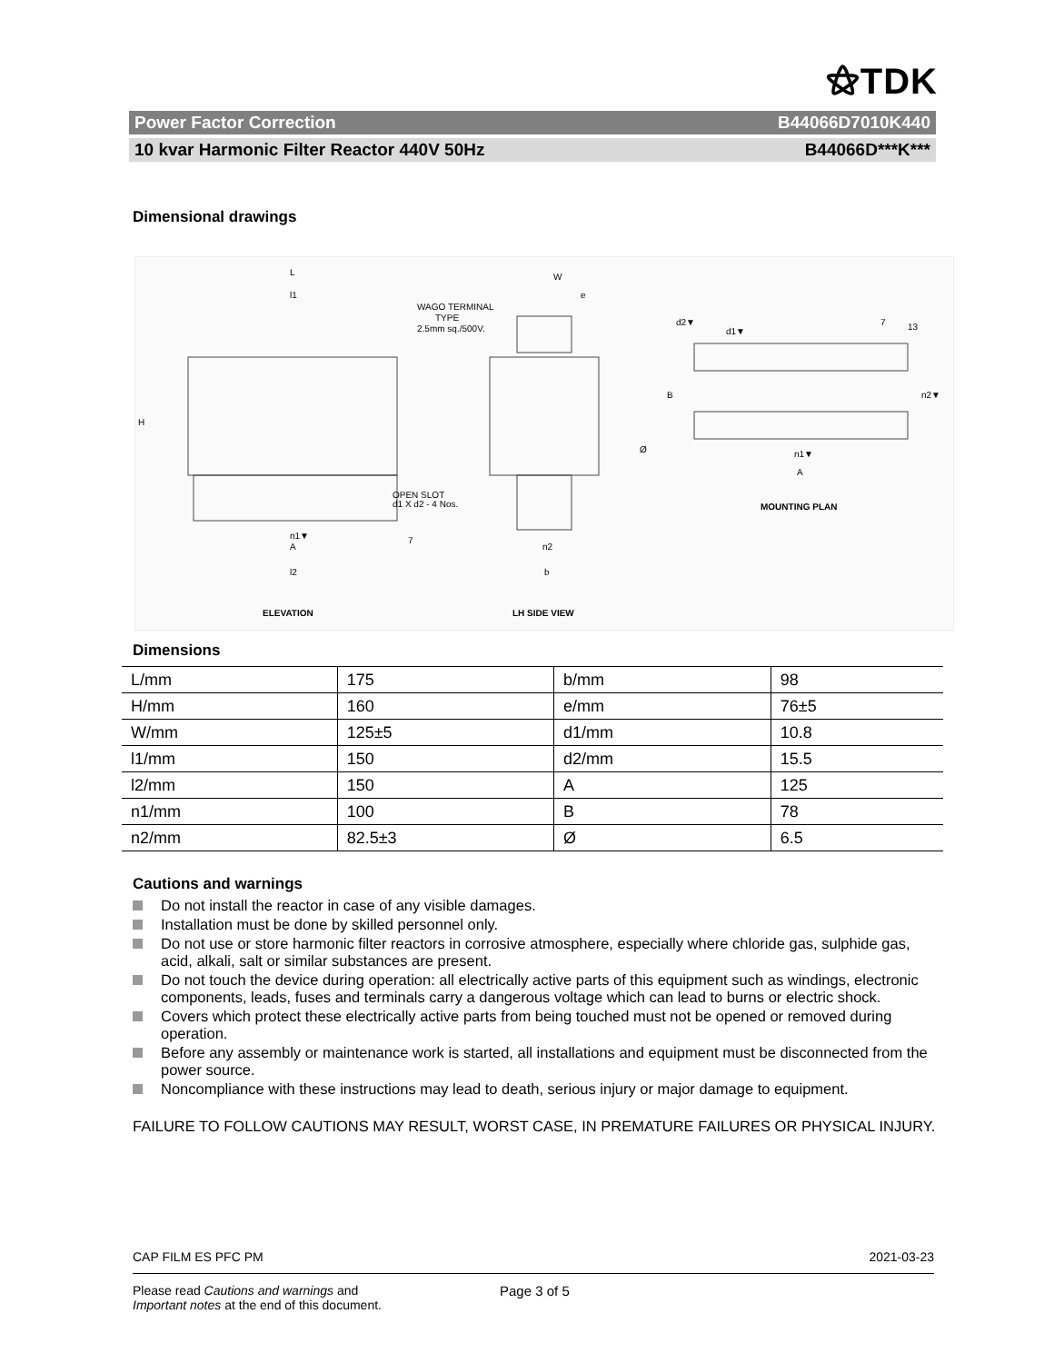⚝TDK
Power Factor Correction B44066D7010K440
10 kvar Harmonic Filter Reactor 440V 50Hz B44066D***K***
Dimensional drawings
L
l1
W
e
WAGO TERMINAL
TYPE
2.5mm sq./500V.
H
OPEN SLOT
d1 X d2 - 4 Nos.
n1▼
A
7
l2
n2
b
Ø
d2▼
d1▼
7
13
B
n2▼
n1▼
A
MOUNTING PLAN
ELEVATION
LH SIDE VIEW
Dimensions
| L/mm | 175 | b/mm | 98 |
| H/mm | 160 | e/mm | 76±5 |
| W/mm | 125±5 | d1/mm | 10.8 |
| l1/mm | 150 | d2/mm | 15.5 |
| l2/mm | 150 | A | 125 |
| n1/mm | 100 | B | 78 |
| n2/mm | 82.5±3 | Ø | 6.5 |
Cautions and warnings
Do not install the reactor in case of any visible damages.
Installation must be done by skilled personnel only.
Do not use or store harmonic filter reactors in corrosive atmosphere, especially where chloride gas, sulphide gas, acid, alkali, salt or similar substances are present.
Do not touch the device during operation: all electrically active parts of this equipment such as windings, electronic components, leads, fuses and terminals carry a dangerous voltage which can lead to burns or electric shock.
Covers which protect these electrically active parts from being touched must not be opened or removed during operation.
Before any assembly or maintenance work is started, all installations and equipment must be disconnected from the power source.
Noncompliance with these instructions may lead to death, serious injury or major damage to equipment.
FAILURE TO FOLLOW CAUTIONS MAY RESULT, WORST CASE, IN PREMATURE FAILURES OR PHYSICAL INJURY.
CAP FILM ES PFC PM 2021-03-23
Please read Cautions and warnings and
Important notes at the end of this document.
Page 3 of 5